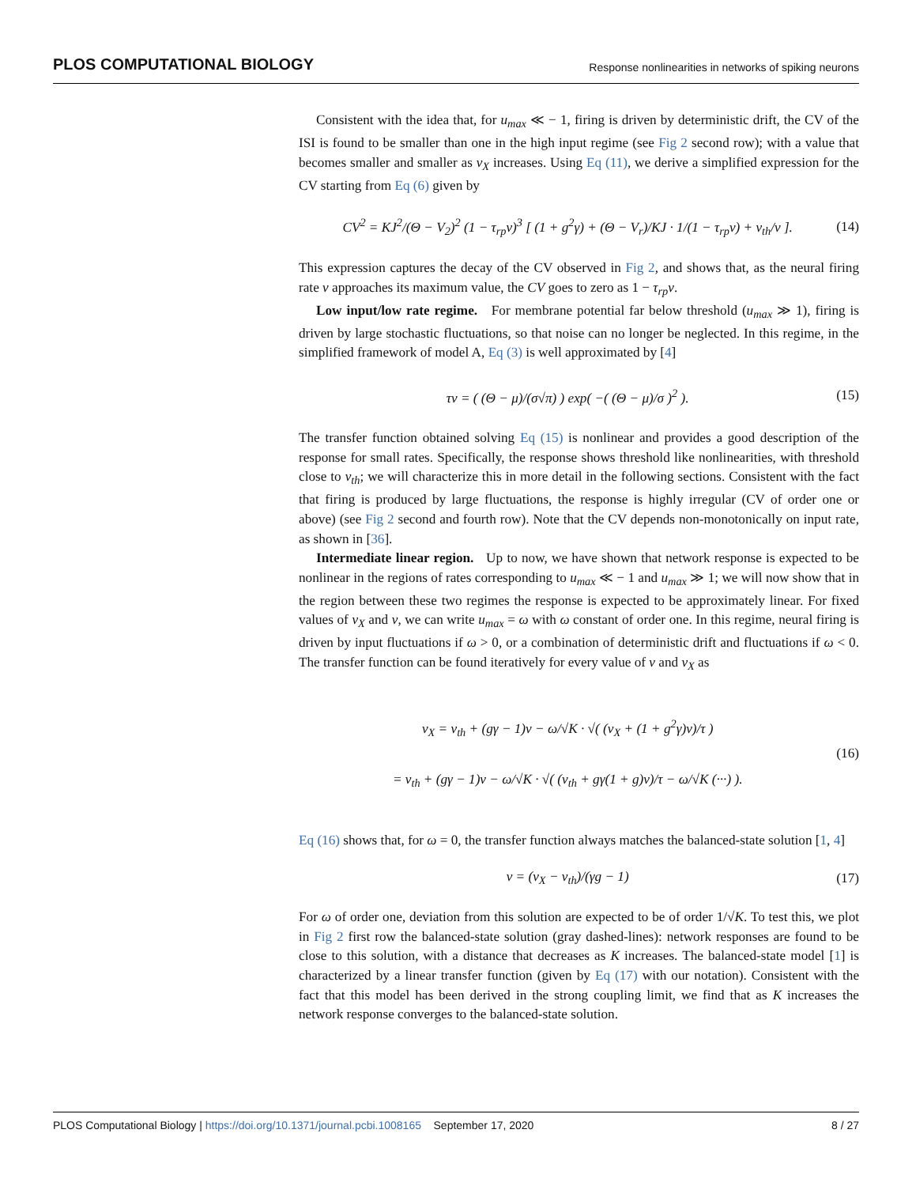PLOS COMPUTATIONAL BIOLOGY Response nonlinearities in networks of spiking neurons
Consistent with the idea that, for u<sub>max</sub> ≪ − 1, firing is driven by deterministic drift, the CV of the ISI is found to be smaller than one in the high input regime (see Fig 2 second row); with a value that becomes smaller and smaller as ν<sub>X</sub> increases. Using Eq (11), we derive a simplified expression for the CV starting from Eq (6) given by
CV<sup>2</sup> = KJ<sup>2</sup>/(Θ − V<sub>2</sub>)<sup>2</sup> (1 − τ<sub>rp</sub>ν)<sup>3</sup> [ (1 + g<sup>2</sup>γ) + (Θ − V<sub>r</sub>)/KJ · 1/(1 − τ<sub>rp</sub>ν) + ν<sub>th</sub>/ν ]. (14)
This expression captures the decay of the CV observed in Fig 2, and shows that, as the neural firing rate ν approaches its maximum value, the CV goes to zero as 1 − τ<sub>rp</sub>ν.
Low input/low rate regime. For membrane potential far below threshold (u<sub>max</sub> ≫ 1), firing is driven by large stochastic fluctuations, so that noise can no longer be neglected. In this regime, in the simplified framework of model A, Eq (3) is well approximated by [4]
τν = ( (Θ − μ)/(σ√π) ) exp( −( (Θ − μ)/σ )<sup>2</sup> ). (15)
The transfer function obtained solving Eq (15) is nonlinear and provides a good description of the response for small rates. Specifically, the response shows threshold like nonlinearities, with threshold close to ν<sub>th</sub>; we will characterize this in more detail in the following sections. Consistent with the fact that firing is produced by large fluctuations, the response is highly irregular (CV of order one or above) (see Fig 2 second and fourth row). Note that the CV depends non-monotonically on input rate, as shown in [36].
Intermediate linear region. Up to now, we have shown that network response is expected to be nonlinear in the regions of rates corresponding to u<sub>max</sub> ≪ − 1 and u<sub>max</sub> ≫ 1; we will now show that in the region between these two regimes the response is expected to be approximately linear. For fixed values of ν<sub>X</sub> and ν, we can write u<sub>max</sub> = ω with ω constant of order one. In this regime, neural firing is driven by input fluctuations if ω > 0, or a combination of deterministic drift and fluctuations if ω < 0. The transfer function can be found iteratively for every value of ν and ν<sub>X</sub> as
ν<sub>X</sub> = ν<sub>th</sub> + (gγ − 1)ν − ω/√K · √( (ν<sub>X</sub> + (1 + g<sup>2</sup>γ)ν)/τ )
= ν<sub>th</sub> + (gγ − 1)ν − ω/√K · √( (ν<sub>th</sub> + gγ(1 + g)ν)/τ − ω/√K (···) ). (16)
Eq (16) shows that, for ω = 0, the transfer function always matches the balanced-state solution [1, 4]
ν = (ν<sub>X</sub> − ν<sub>th</sub>)/(γg − 1) (17)
For ω of order one, deviation from this solution are expected to be of order 1/√K. To test this, we plot in Fig 2 first row the balanced-state solution (gray dashed-lines): network responses are found to be close to this solution, with a distance that decreases as K increases. The balanced-state model [1] is characterized by a linear transfer function (given by Eq (17) with our notation). Consistent with the fact that this model has been derived in the strong coupling limit, we find that as K increases the network response converges to the balanced-state solution.
PLOS Computational Biology | https://doi.org/10.1371/journal.pcbi.1008165 September 17, 2020 8 / 27